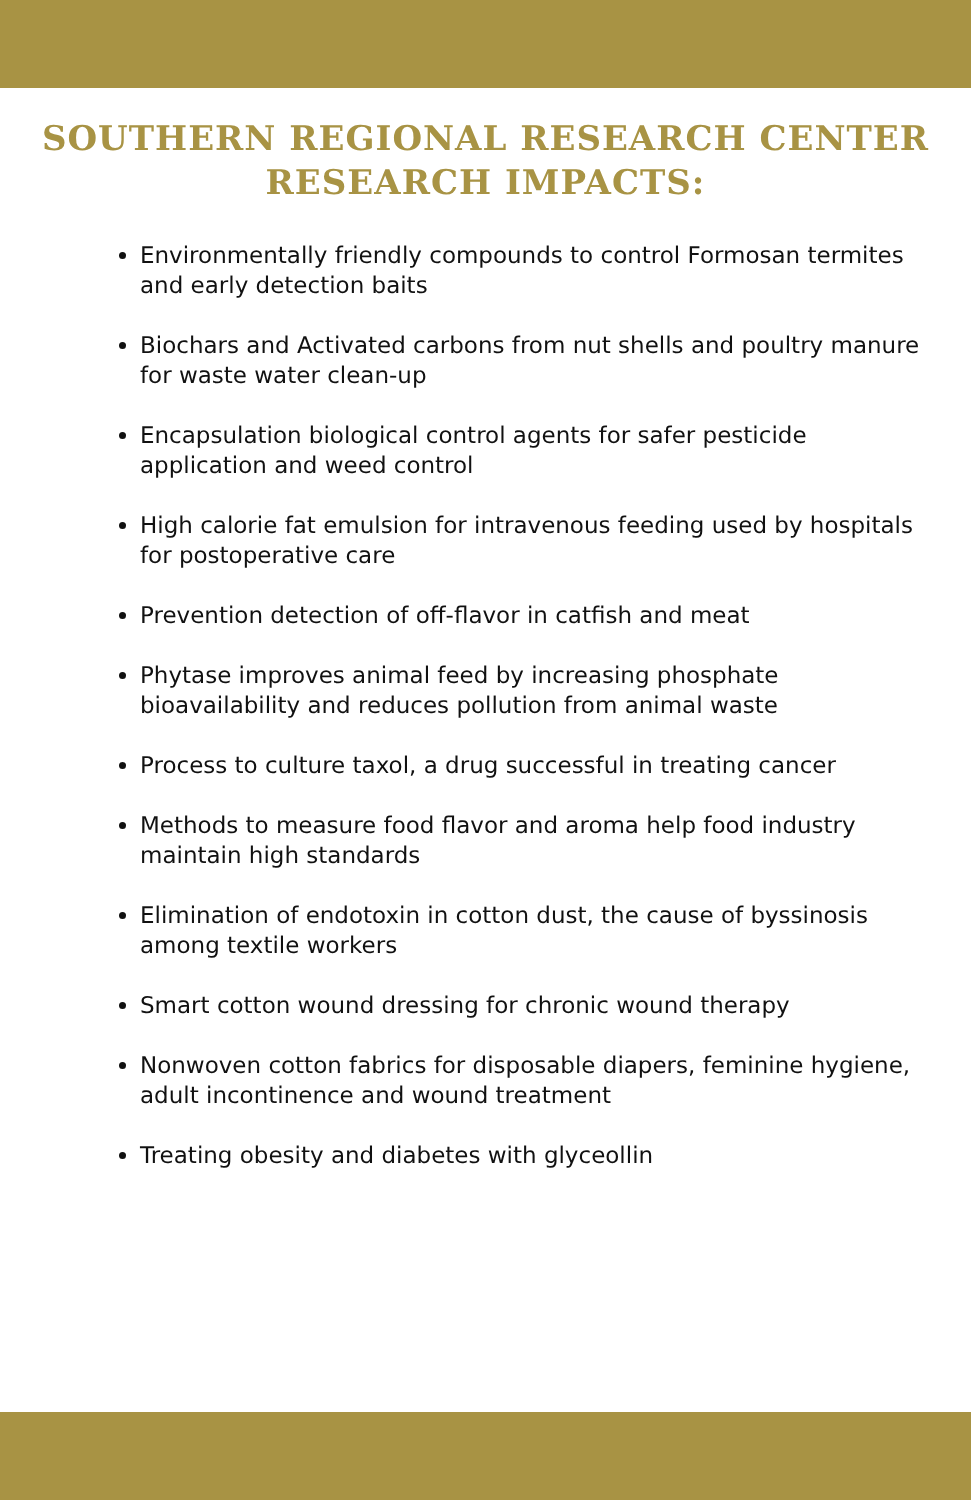SOUTHERN REGIONAL RESEARCH CENTER
RESEARCH IMPACTS:
Environmentally friendly compounds to control Formosan termites and early detection baits
Biochars and Activated carbons from nut shells and poultry manure for waste water clean-up
Encapsulation biological control agents for safer pesticide application and weed control
High calorie fat emulsion for intravenous feeding used by hospitals for postoperative care
Prevention detection of off-flavor in catfish and meat
Phytase improves animal feed by increasing phosphate bioavailability and reduces pollution from animal waste
Process to culture taxol, a drug successful in treating cancer
Methods to measure food flavor and aroma help food industry maintain high standards
Elimination of endotoxin in cotton dust, the cause of byssinosis among textile workers
Smart cotton wound dressing for chronic wound therapy
Nonwoven cotton fabrics for disposable diapers, feminine hygiene, adult incontinence and wound treatment
Treating obesity and diabetes with glyceollin